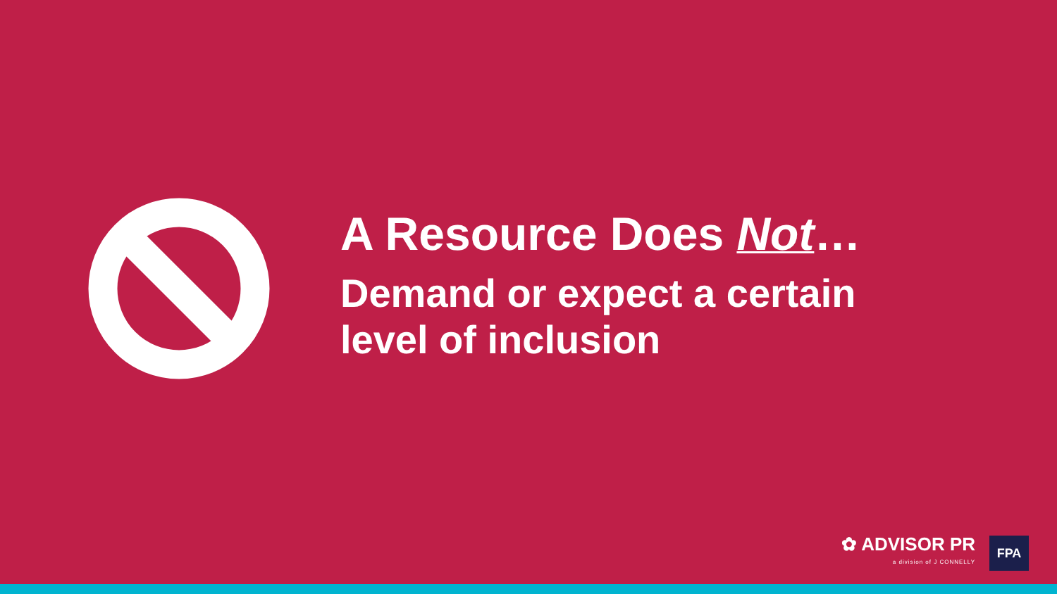A Resource Does Not…
Demand or expect a certain level of inclusion
✿ ADVISOR PR
a division of J CONNELLY
FPA